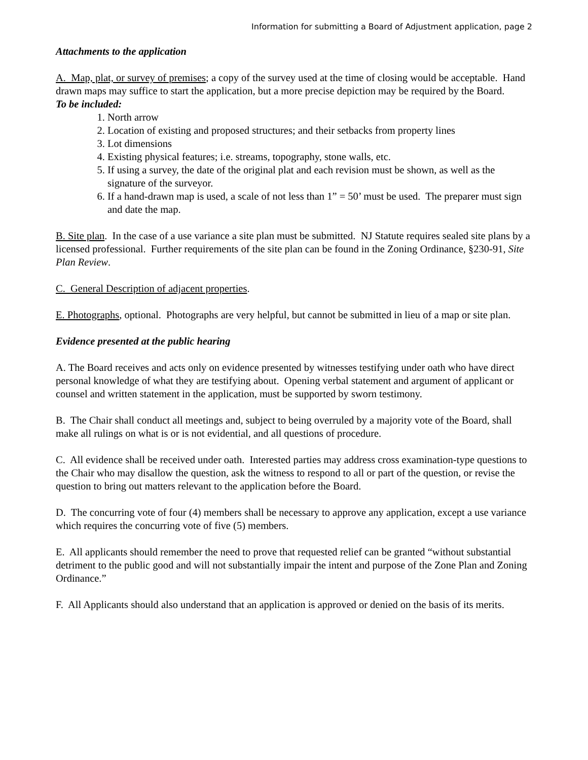Information for submitting a Board of Adjustment application, page 2
Attachments to the application
A. Map, plat, or survey of premises; a copy of the survey used at the time of closing would be acceptable. Hand drawn maps may suffice to start the application, but a more precise depiction may be required by the Board.
To be included:
1. North arrow
2. Location of existing and proposed structures; and their setbacks from property lines
3. Lot dimensions
4. Existing physical features; i.e. streams, topography, stone walls, etc.
5. If using a survey, the date of the original plat and each revision must be shown, as well as the signature of the surveyor.
6. If a hand-drawn map is used, a scale of not less than 1” = 50’ must be used. The preparer must sign and date the map.
B. Site plan. In the case of a use variance a site plan must be submitted. NJ Statute requires sealed site plans by a licensed professional. Further requirements of the site plan can be found in the Zoning Ordinance, §230-91, Site Plan Review.
C. General Description of adjacent properties.
E. Photographs, optional. Photographs are very helpful, but cannot be submitted in lieu of a map or site plan.
Evidence presented at the public hearing
A. The Board receives and acts only on evidence presented by witnesses testifying under oath who have direct personal knowledge of what they are testifying about. Opening verbal statement and argument of applicant or counsel and written statement in the application, must be supported by sworn testimony.
B. The Chair shall conduct all meetings and, subject to being overruled by a majority vote of the Board, shall make all rulings on what is or is not evidential, and all questions of procedure.
C. All evidence shall be received under oath. Interested parties may address cross examination-type questions to the Chair who may disallow the question, ask the witness to respond to all or part of the question, or revise the question to bring out matters relevant to the application before the Board.
D. The concurring vote of four (4) members shall be necessary to approve any application, except a use variance which requires the concurring vote of five (5) members.
E. All applicants should remember the need to prove that requested relief can be granted “without substantial detriment to the public good and will not substantially impair the intent and purpose of the Zone Plan and Zoning Ordinance.”
F. All Applicants should also understand that an application is approved or denied on the basis of its merits.